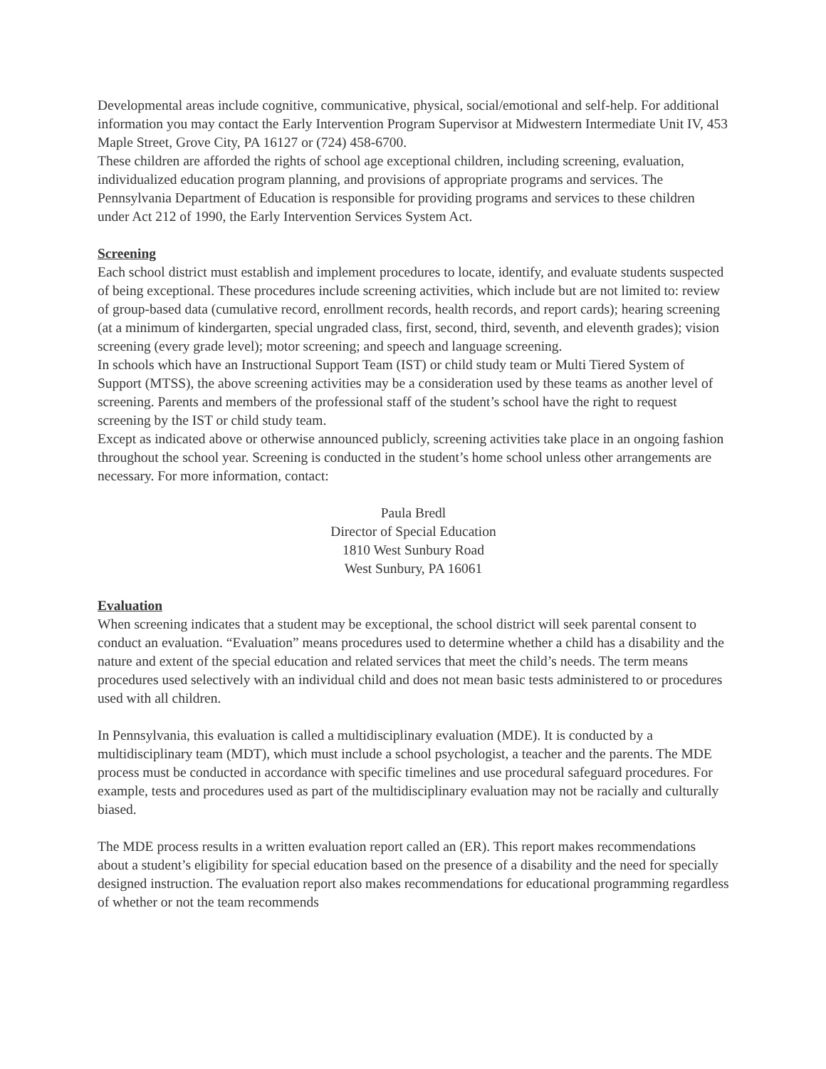Developmental areas include cognitive, communicative, physical, social/emotional and self-help. For additional information you may contact the Early Intervention Program Supervisor at Midwestern Intermediate Unit IV, 453 Maple Street, Grove City, PA 16127 or (724) 458-6700.
These children are afforded the rights of school age exceptional children, including screening, evaluation, individualized education program planning, and provisions of appropriate programs and services. The Pennsylvania Department of Education is responsible for providing programs and services to these children under Act 212 of 1990, the Early Intervention Services System Act.
Screening
Each school district must establish and implement procedures to locate, identify, and evaluate students suspected of being exceptional. These procedures include screening activities, which include but are not limited to: review of group-based data (cumulative record, enrollment records, health records, and report cards); hearing screening (at a minimum of kindergarten, special ungraded class, first, second, third, seventh, and eleventh grades); vision screening (every grade level); motor screening; and speech and language screening.
In schools which have an Instructional Support Team (IST) or child study team or Multi Tiered System of Support (MTSS), the above screening activities may be a consideration used by these teams as another level of screening. Parents and members of the professional staff of the student’s school have the right to request screening by the IST or child study team.
Except as indicated above or otherwise announced publicly, screening activities take place in an ongoing fashion throughout the school year. Screening is conducted in the student’s home school unless other arrangements are necessary. For more information, contact:
Paula Bredl
Director of Special Education
1810 West Sunbury Road
West Sunbury, PA 16061
Evaluation
When screening indicates that a student may be exceptional, the school district will seek parental consent to conduct an evaluation. “Evaluation” means procedures used to determine whether a child has a disability and the nature and extent of the special education and related services that meet the child’s needs. The term means procedures used selectively with an individual child and does not mean basic tests administered to or procedures used with all children.
In Pennsylvania, this evaluation is called a multidisciplinary evaluation (MDE). It is conducted by a multidisciplinary team (MDT), which must include a school psychologist, a teacher and the parents. The MDE process must be conducted in accordance with specific timelines and use procedural safeguard procedures. For example, tests and procedures used as part of the multidisciplinary evaluation may not be racially and culturally biased.
The MDE process results in a written evaluation report called an (ER). This report makes recommendations about a student’s eligibility for special education based on the presence of a disability and the need for specially designed instruction. The evaluation report also makes recommendations for educational programming regardless of whether or not the team recommends